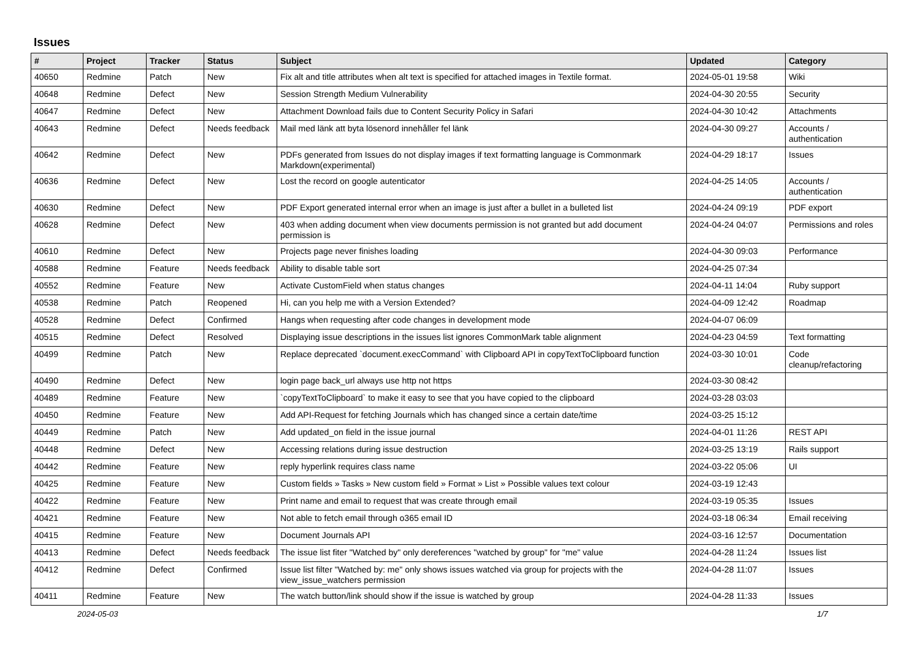Issues
| # | Project | Tracker | Status | Subject | Updated | Category |
| --- | --- | --- | --- | --- | --- | --- |
| 40650 | Redmine | Patch | New | Fix alt and title attributes when alt text is specified for attached images in Textile format. | 2024-05-01 19:58 | Wiki |
| 40648 | Redmine | Defect | New | Session Strength Medium Vulnerability | 2024-04-30 20:55 | Security |
| 40647 | Redmine | Defect | New | Attachment Download fails due to Content Security Policy in Safari | 2024-04-30 10:42 | Attachments |
| 40643 | Redmine | Defect | Needs feedback | Mail med länk att byta lösenord innehåller fel länk | 2024-04-30 09:27 | Accounts / authentication |
| 40642 | Redmine | Defect | New | PDFs generated from Issues do not display images if text formatting language is Commonmark Markdown(experimental) | 2024-04-29 18:17 | Issues |
| 40636 | Redmine | Defect | New | Lost the record on google autenticator | 2024-04-25 14:05 | Accounts / authentication |
| 40630 | Redmine | Defect | New | PDF Export generated internal error when an image is just after a bullet in a bulleted list | 2024-04-24 09:19 | PDF export |
| 40628 | Redmine | Defect | New | 403 when adding document when view documents permission is not granted but add document permission is | 2024-04-24 04:07 | Permissions and roles |
| 40610 | Redmine | Defect | New | Projects page never finishes loading | 2024-04-30 09:03 | Performance |
| 40588 | Redmine | Feature | Needs feedback | Ability to disable table sort | 2024-04-25 07:34 | |
| 40552 | Redmine | Feature | New | Activate CustomField when status changes | 2024-04-11 14:04 | Ruby support |
| 40538 | Redmine | Patch | Reopened | Hi, can you help me with a Version Extended? | 2024-04-09 12:42 | Roadmap |
| 40528 | Redmine | Defect | Confirmed | Hangs when requesting after code changes in development mode | 2024-04-07 06:09 | |
| 40515 | Redmine | Defect | Resolved | Displaying issue descriptions in the issues list ignores CommonMark table alignment | 2024-04-23 04:59 | Text formatting |
| 40499 | Redmine | Patch | New | Replace deprecated `document.execCommand` with Clipboard API in copyTextToClipboard function | 2024-03-30 10:01 | Code cleanup/refactoring |
| 40490 | Redmine | Defect | New | login page back_url always use http not https | 2024-03-30 08:42 | |
| 40489 | Redmine | Feature | New | `copyTextToClipboard` to make it easy to see that you have copied to the clipboard | 2024-03-28 03:03 | |
| 40450 | Redmine | Feature | New | Add API-Request for fetching Journals which has changed since a certain date/time | 2024-03-25 15:12 | |
| 40449 | Redmine | Patch | New | Add updated_on field in the issue journal | 2024-04-01 11:26 | REST API |
| 40448 | Redmine | Defect | New | Accessing relations during issue destruction | 2024-03-25 13:19 | Rails support |
| 40442 | Redmine | Feature | New | reply hyperlink requires class name | 2024-03-22 05:06 | UI |
| 40425 | Redmine | Feature | New | Custom fields » Tasks » New custom field » Format » List » Possible values text colour | 2024-03-19 12:43 | |
| 40422 | Redmine | Feature | New | Print name and email to request that was create through email | 2024-03-19 05:35 | Issues |
| 40421 | Redmine | Feature | New | Not able to fetch email through o365 email ID | 2024-03-18 06:34 | Email receiving |
| 40415 | Redmine | Feature | New | Document Journals API | 2024-03-16 12:57 | Documentation |
| 40413 | Redmine | Defect | Needs feedback | The issue list fiter "Watched by" only dereferences "watched by group" for "me" value | 2024-04-28 11:24 | Issues list |
| 40412 | Redmine | Defect | Confirmed | Issue list filter "Watched by: me" only shows issues watched via group for projects with the view_issue_watchers permission | 2024-04-28 11:07 | Issues |
| 40411 | Redmine | Feature | New | The watch button/link should show if the issue is watched by group | 2024-04-28 11:33 | Issues |
2024-05-03 1/7